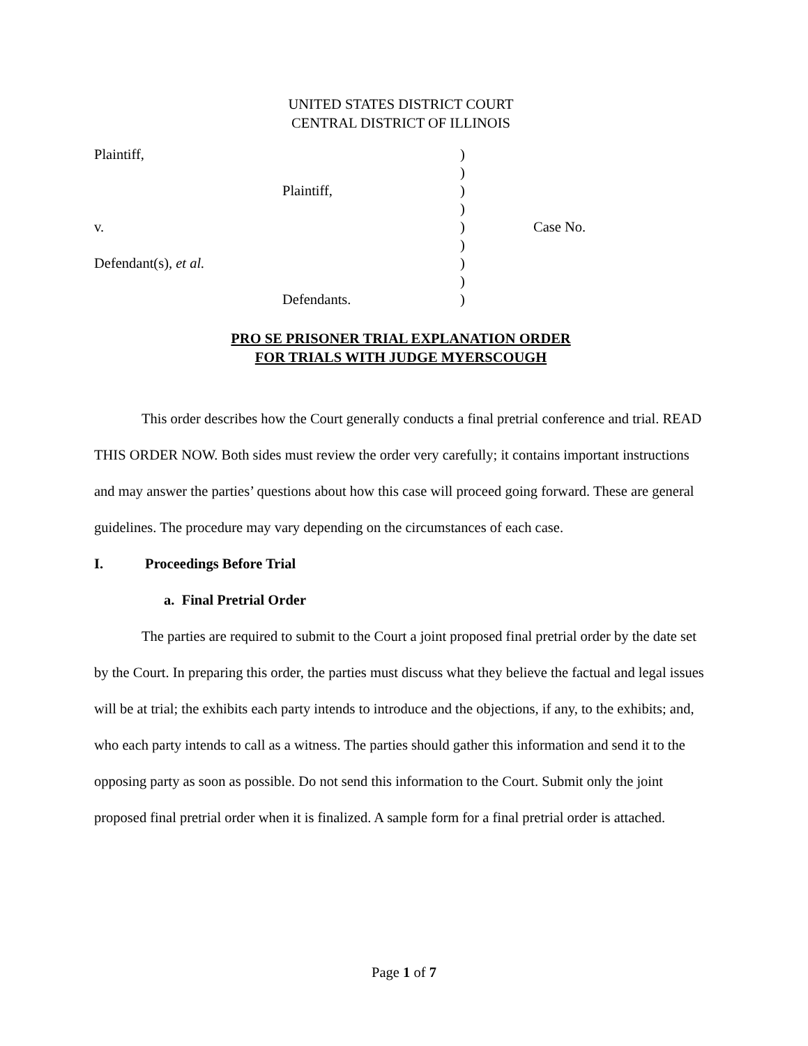UNITED STATES DISTRICT COURT
CENTRAL DISTRICT OF ILLINOIS
| Plaintiff, | ) | |
| | ) | |
| Plaintiff, | ) | |
| | ) | |
| v. | ) | Case No. |
| | ) | |
| Defendant(s), et al. | ) | |
| | ) | |
| Defendants. | ) | |
PRO SE PRISONER TRIAL EXPLANATION ORDER
FOR TRIALS WITH JUDGE MYERSCOUGH
This order describes how the Court generally conducts a final pretrial conference and trial. READ THIS ORDER NOW. Both sides must review the order very carefully; it contains important instructions and may answer the parties’ questions about how this case will proceed going forward. These are general guidelines. The procedure may vary depending on the circumstances of each case.
I. Proceedings Before Trial
a. Final Pretrial Order
The parties are required to submit to the Court a joint proposed final pretrial order by the date set by the Court. In preparing this order, the parties must discuss what they believe the factual and legal issues will be at trial; the exhibits each party intends to introduce and the objections, if any, to the exhibits; and, who each party intends to call as a witness. The parties should gather this information and send it to the opposing party as soon as possible. Do not send this information to the Court. Submit only the joint proposed final pretrial order when it is finalized. A sample form for a final pretrial order is attached.
Page 1 of 7